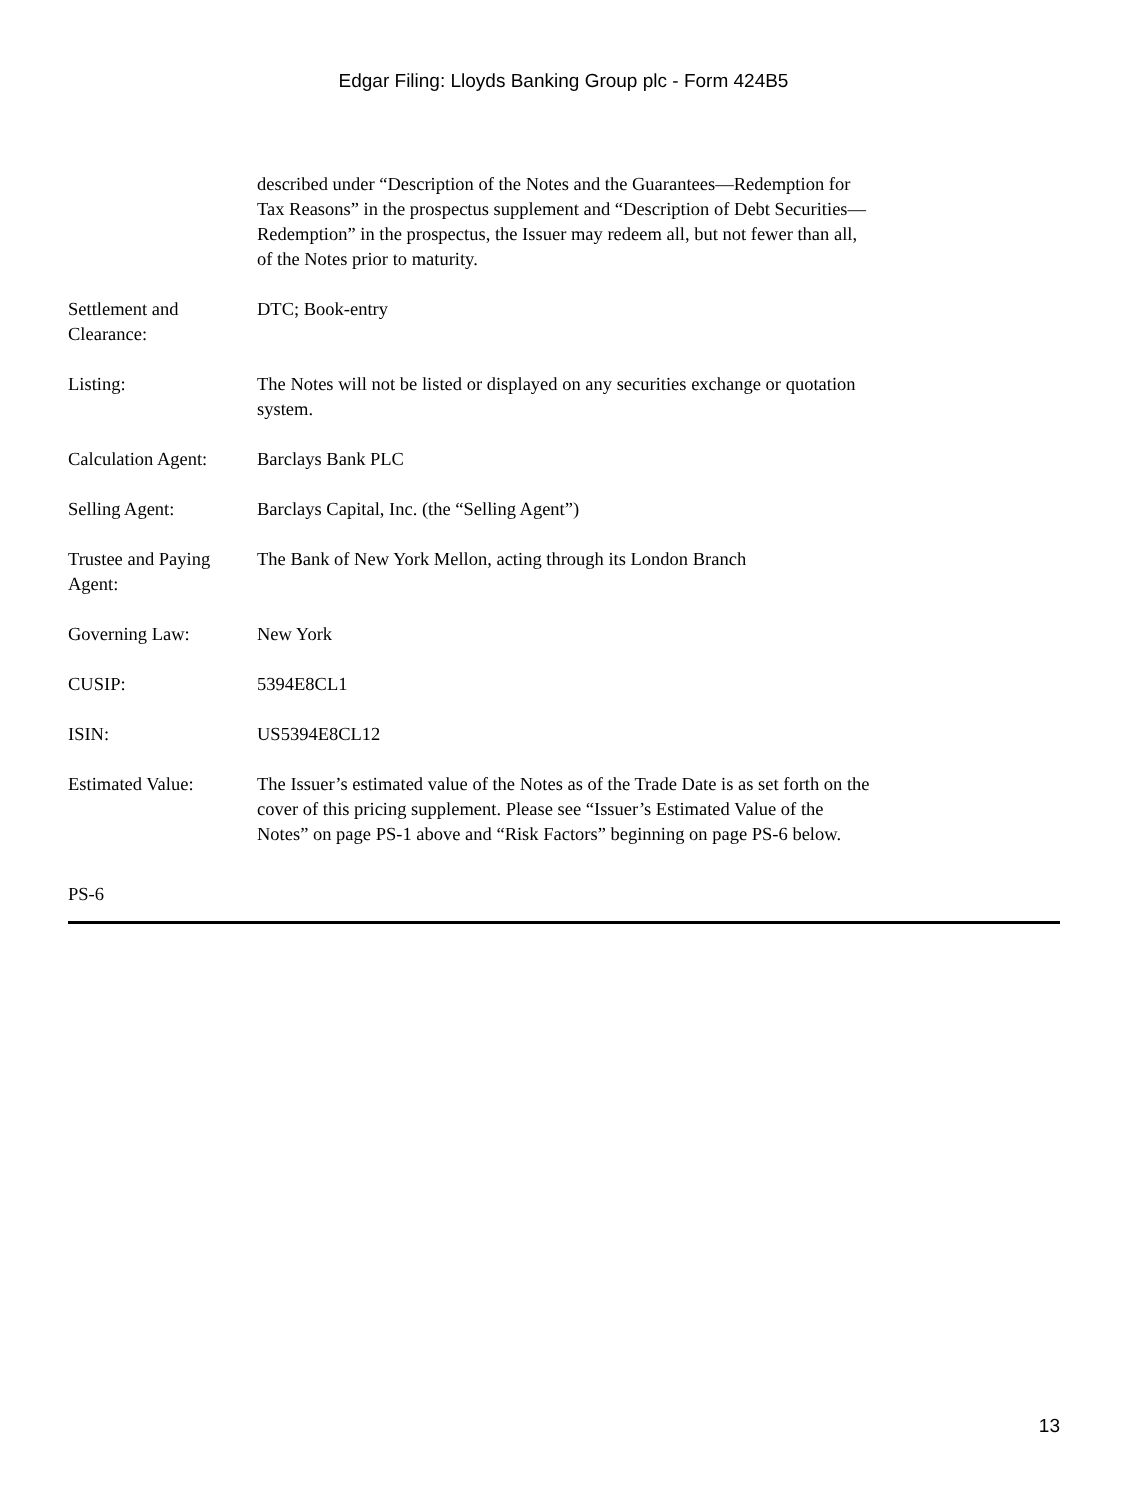Edgar Filing: Lloyds Banking Group plc - Form 424B5
| | described under “Description of the Notes and the Guarantees—Redemption for Tax Reasons” in the prospectus supplement and “Description of Debt Securities—Redemption” in the prospectus, the Issuer may redeem all, but not fewer than all, of the Notes prior to maturity. |
| Settlement and Clearance: | DTC; Book-entry |
| Listing: | The Notes will not be listed or displayed on any securities exchange or quotation system. |
| Calculation Agent: | Barclays Bank PLC |
| Selling Agent: | Barclays Capital, Inc. (the “Selling Agent”) |
| Trustee and Paying Agent: | The Bank of New York Mellon, acting through its London Branch |
| Governing Law: | New York |
| CUSIP: | 5394E8CL1 |
| ISIN: | US5394E8CL12 |
| Estimated Value: | The Issuer’s estimated value of the Notes as of the Trade Date is as set forth on the cover of this pricing supplement. Please see “Issuer’s Estimated Value of the Notes” on page PS-1 above and “Risk Factors” beginning on page PS-6 below. |
PS-6
13